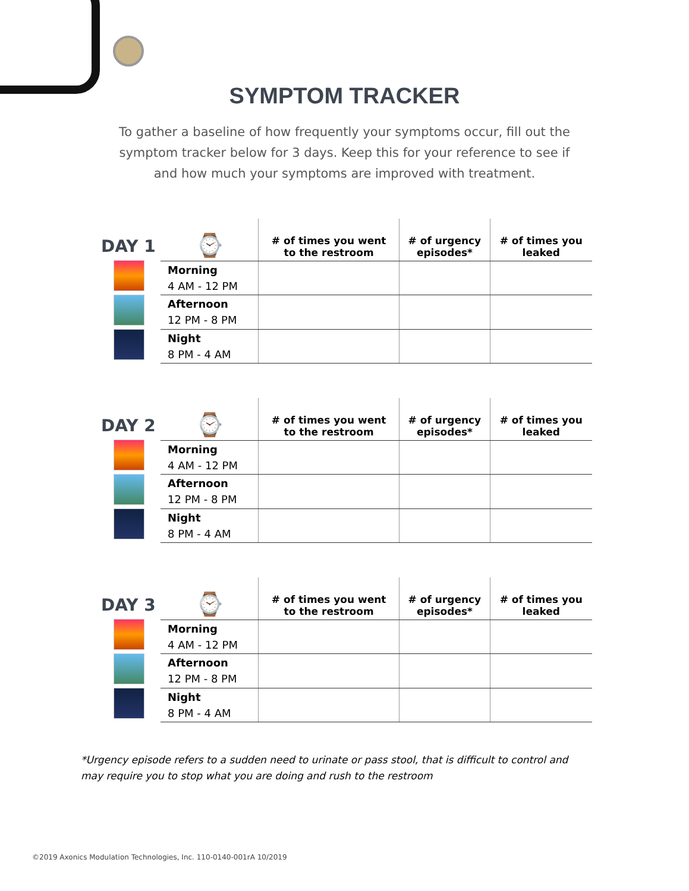SYMPTOM TRACKER
To gather a baseline of how frequently your symptoms occur, fill out the symptom tracker below for 3 days. Keep this for your reference to see if and how much your symptoms are improved with treatment.
DAY 1
| ⌚ | # of times you went to the restroom | # of urgency episodes* | # of times you leaked |
| --- | --- | --- | --- |
| Morning 4 AM - 12 PM | | | |
| Afternoon 12 PM - 8 PM | | | |
| Night 8 PM - 4 AM | | | |
DAY 2
| ⌚ | # of times you went to the restroom | # of urgency episodes* | # of times you leaked |
| --- | --- | --- | --- |
| Morning 4 AM - 12 PM | | | |
| Afternoon 12 PM - 8 PM | | | |
| Night 8 PM - 4 AM | | | |
DAY 3
| ⌚ | # of times you went to the restroom | # of urgency episodes* | # of times you leaked |
| --- | --- | --- | --- |
| Morning 4 AM - 12 PM | | | |
| Afternoon 12 PM - 8 PM | | | |
| Night 8 PM - 4 AM | | | |
*Urgency episode refers to a sudden need to urinate or pass stool, that is difficult to control and may require you to stop what you are doing and rush to the restroom
©2019 Axonics Modulation Technologies, Inc. 110-0140-001rA 10/2019